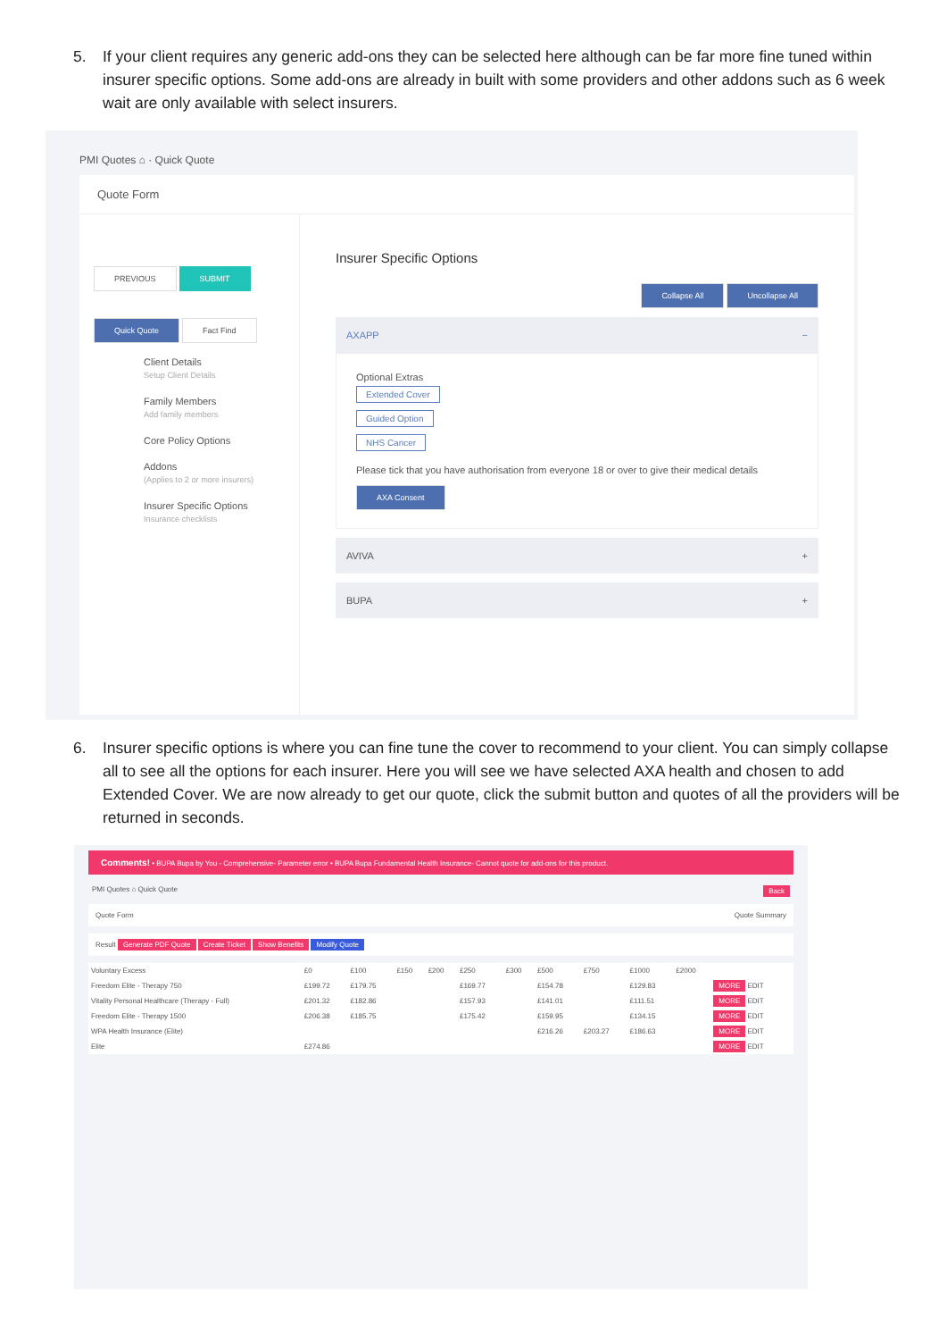5. If your client requires any generic add-ons they can be selected here although can be far more fine tuned within insurer specific options. Some add-ons are already in built with some providers and other addons such as 6 week wait are only available with select insurers.
PMI Quotes ⌂ · Quick Quote
Quote Form
PREVIOUS SUBMIT
Quick Quote Fact Find
Client Details
Setup Client Details
Family Members
Add family members
Core Policy Options
Addons
(Applies to 2 or more insurers)
Insurer Specific Options
Insurance checklists
Insurer Specific Options
Collapse All Uncollapse All
AXAPP −
Optional Extras
Extended Cover
Guided Option
NHS Cancer
Please tick that you have authorisation from everyone 18 or over to give their medical details
AXA Consent
AVIVA +
BUPA +
6. Insurer specific options is where you can fine tune the cover to recommend to your client. You can simply collapse all to see all the options for each insurer. Here you will see we have selected AXA health and chosen to add Extended Cover. We are now already to get our quote, click the submit button and quotes of all the providers will be returned in seconds.
Comments! • BUPA Bupa by You - Comprehensive- Parameter error • BUPA Bupa Fundamental Health Insurance- Cannot quote for add-ons for this product.
PMI Quotes ⌂ Quick Quote Back
Quote Form Quote Summary
Result Generate PDF Quote Create Ticket Show Benefits Modify Quote
| Voluntary Excess | £0 | £100 | £150 | £200 | £250 | £300 | £500 | £750 | £1000 | £2000 | |
| --- | --- | --- | --- | --- | --- | --- | --- | --- | --- | --- | --- |
| Freedom Elite - Therapy 750 | £199.72 | £179.75 | | | £169.77 | | £154.78 | | £129.83 | | MORE EDIT |
| Vitality Personal Healthcare (Therapy - Full) | £201.32 | £182.86 | | | £157.93 | | £141.01 | | £111.51 | | MORE EDIT |
| Freedom Elite - Therapy 1500 | £206.38 | £185.75 | | | £175.42 | | £159.95 | | £134.15 | | MORE EDIT |
| WPA Health Insurance (Elite) | | | | | | | £216.26 | £203.27 | £186.63 | | MORE EDIT |
| Elite | £274.86 | | | | | | | | | | MORE EDIT |